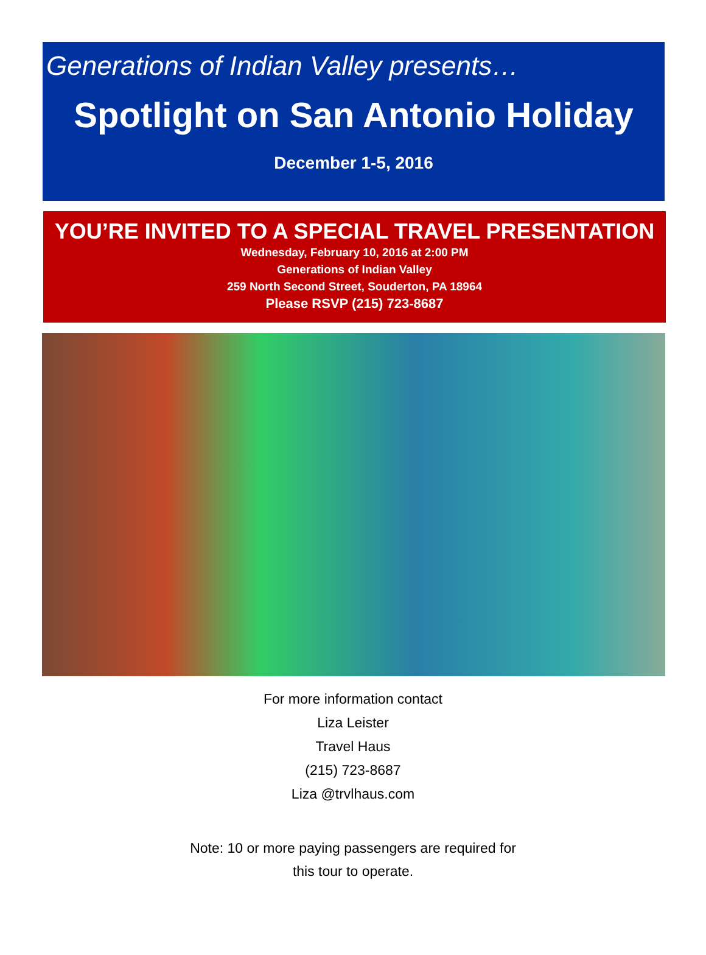Generations of Indian Valley presents…
Spotlight on San Antonio Holiday
December 1-5, 2016
YOU’RE INVITED TO A SPECIAL TRAVEL PRESENTATION
Wednesday, February 10, 2016 at 2:00 PM
Generations of Indian Valley
259 North Second Street, Souderton, PA 18964
Please RSVP (215) 723-8687
For more information contact
Liza Leister
Travel Haus
(215) 723-8687
Liza @trvlhaus.com
Note: 10 or more paying passengers are required for
this tour to operate.